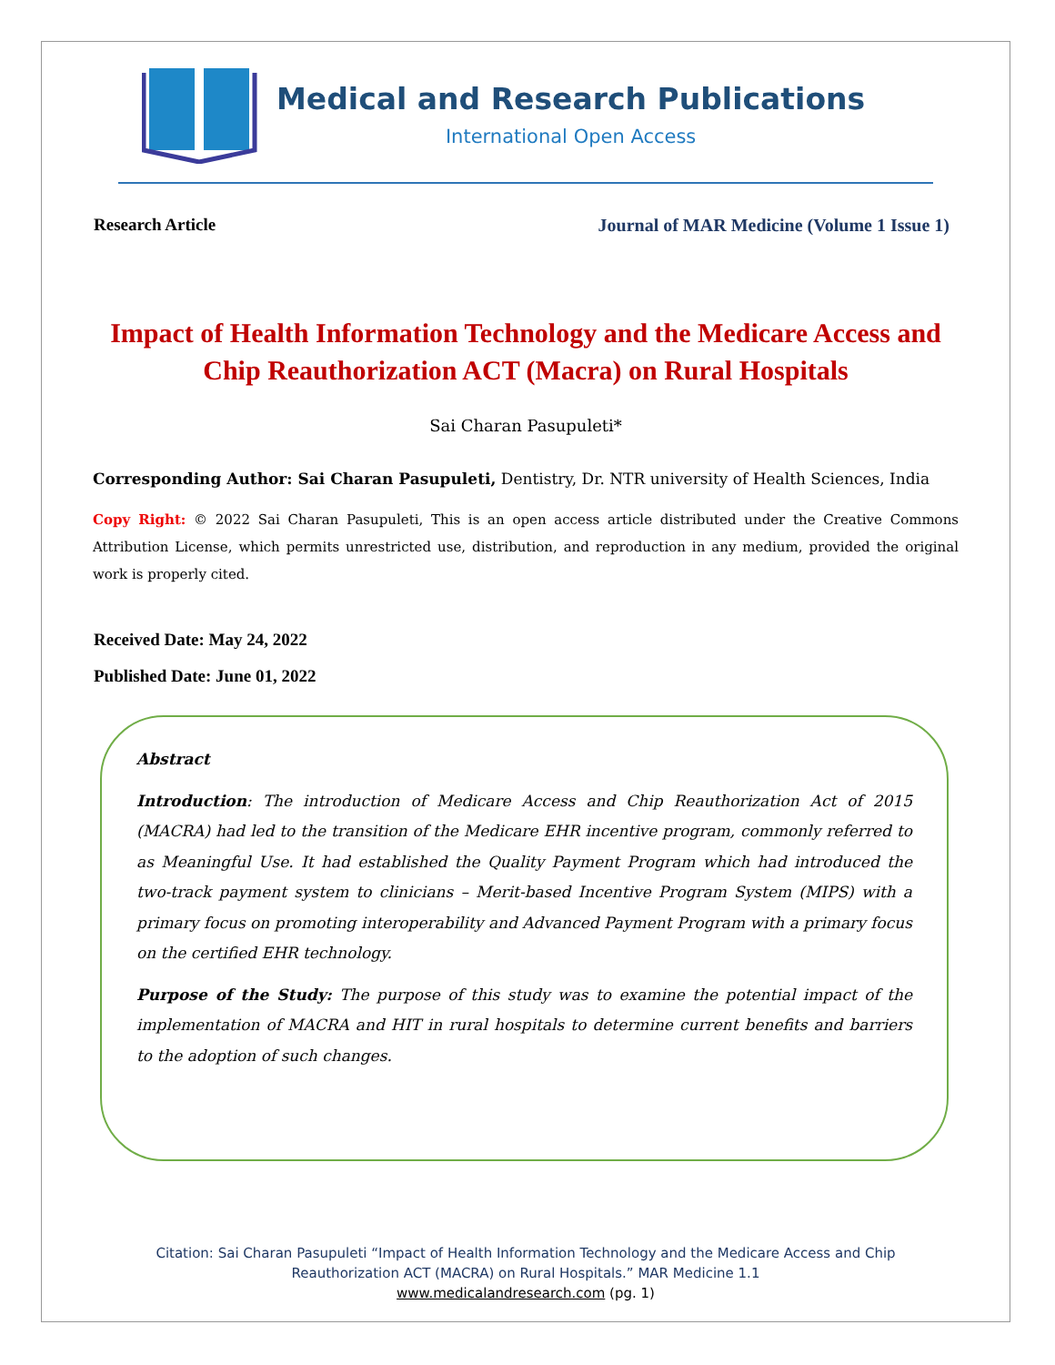Medical and Research Publications
International Open Access
Research Article Journal of MAR Medicine (Volume 1 Issue 1)
Impact of Health Information Technology and the Medicare Access and Chip Reauthorization ACT (Macra) on Rural Hospitals
Sai Charan Pasupuleti*
Corresponding Author: Sai Charan Pasupuleti, Dentistry, Dr. NTR university of Health Sciences, India
Copy Right: © 2022 Sai Charan Pasupuleti, This is an open access article distributed under the Creative Commons Attribution License, which permits unrestricted use, distribution, and reproduction in any medium, provided the original work is properly cited.
Received Date: May 24, 2022
Published Date: June 01, 2022
Abstract
Introduction: The introduction of Medicare Access and Chip Reauthorization Act of 2015 (MACRA) had led to the transition of the Medicare EHR incentive program, commonly referred to as Meaningful Use. It had established the Quality Payment Program which had introduced the two-track payment system to clinicians – Merit-based Incentive Program System (MIPS) with a primary focus on promoting interoperability and Advanced Payment Program with a primary focus on the certified EHR technology.
Purpose of the Study: The purpose of this study was to examine the potential impact of the implementation of MACRA and HIT in rural hospitals to determine current benefits and barriers to the adoption of such changes.
Citation: Sai Charan Pasupuleti “Impact of Health Information Technology and the Medicare Access and Chip
Reauthorization ACT (MACRA) on Rural Hospitals.” MAR Medicine 1.1
www.medicalandresearch.com (pg. 1)